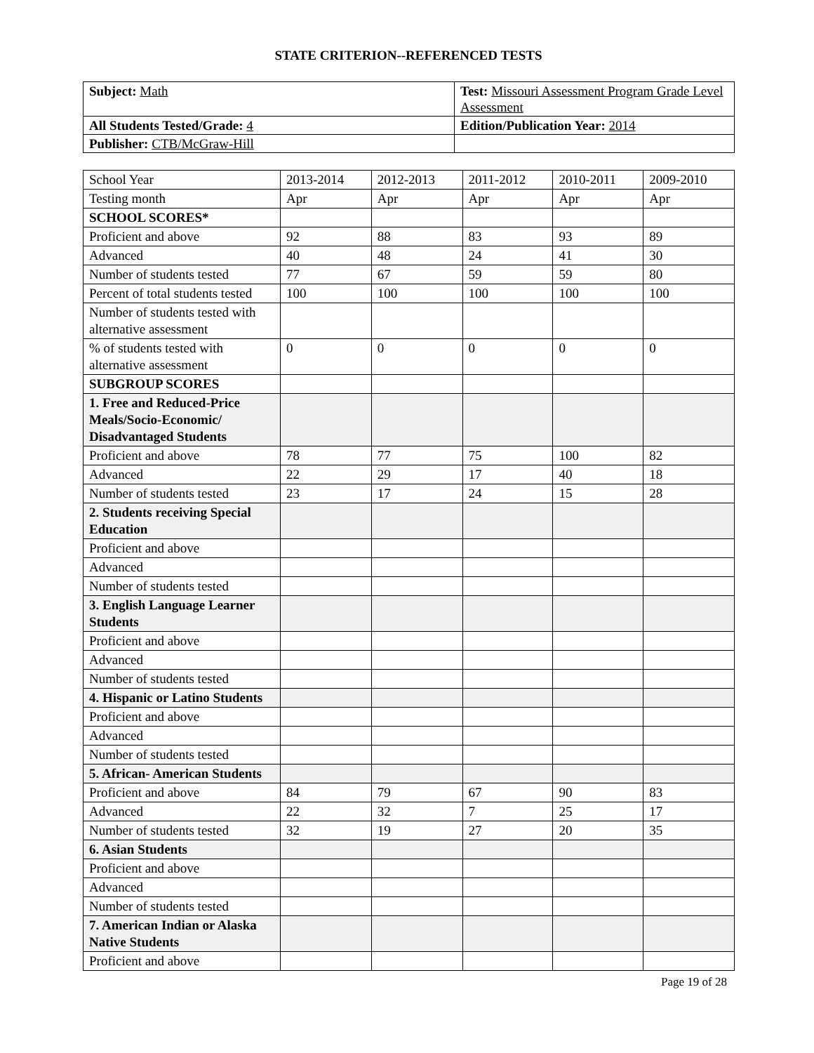STATE CRITERION--REFERENCED TESTS
| Subject: Math | Test: Missouri Assessment Program Grade Level Assessment |
| All Students Tested/Grade: 4 | Edition/Publication Year: 2014 |
| Publisher: CTB/McGraw-Hill | |
| School Year | 2013-2014 | 2012-2013 | 2011-2012 | 2010-2011 | 2009-2010 |
| --- | --- | --- | --- | --- | --- |
| Testing month | Apr | Apr | Apr | Apr | Apr |
| SCHOOL SCORES* | | | | | |
| Proficient and above | 92 | 88 | 83 | 93 | 89 |
| Advanced | 40 | 48 | 24 | 41 | 30 |
| Number of students tested | 77 | 67 | 59 | 59 | 80 |
| Percent of total students tested | 100 | 100 | 100 | 100 | 100 |
| Number of students tested with alternative assessment | | | | | |
| % of students tested with alternative assessment | 0 | 0 | 0 | 0 | 0 |
| SUBGROUP SCORES | | | | | |
| 1. Free and Reduced-Price Meals/Socio-Economic/ Disadvantaged Students | | | | | |
| Proficient and above | 78 | 77 | 75 | 100 | 82 |
| Advanced | 22 | 29 | 17 | 40 | 18 |
| Number of students tested | 23 | 17 | 24 | 15 | 28 |
| 2. Students receiving Special Education | | | | | |
| Proficient and above | | | | | |
| Advanced | | | | | |
| Number of students tested | | | | | |
| 3. English Language Learner Students | | | | | |
| Proficient and above | | | | | |
| Advanced | | | | | |
| Number of students tested | | | | | |
| 4. Hispanic or Latino Students | | | | | |
| Proficient and above | | | | | |
| Advanced | | | | | |
| Number of students tested | | | | | |
| 5. African- American Students | | | | | |
| Proficient and above | 84 | 79 | 67 | 90 | 83 |
| Advanced | 22 | 32 | 7 | 25 | 17 |
| Number of students tested | 32 | 19 | 27 | 20 | 35 |
| 6. Asian Students | | | | | |
| Proficient and above | | | | | |
| Advanced | | | | | |
| Number of students tested | | | | | |
| 7. American Indian or Alaska Native Students | | | | | |
| Proficient and above | | | | | |
Page 19 of 28